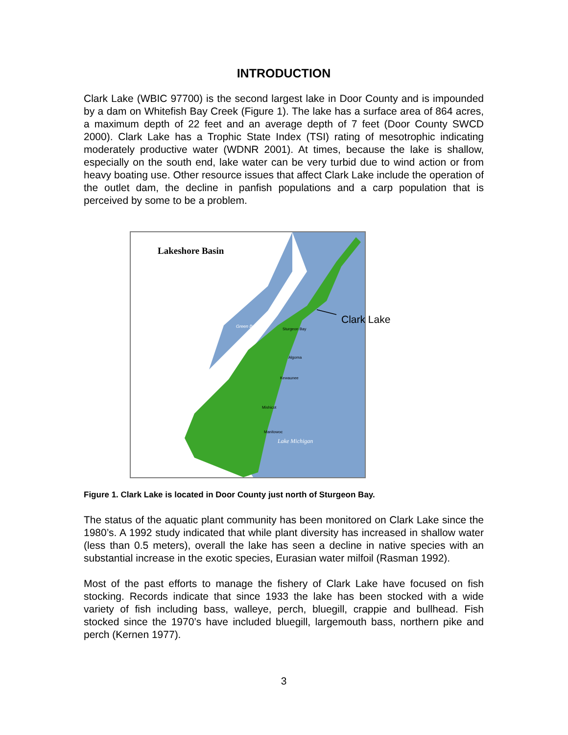INTRODUCTION
Clark Lake (WBIC 97700) is the second largest lake in Door County and is impounded by a dam on Whitefish Bay Creek (Figure 1). The lake has a surface area of 864 acres, a maximum depth of 22 feet and an average depth of 7 feet (Door County SWCD 2000). Clark Lake has a Trophic State Index (TSI) rating of mesotrophic indicating moderately productive water (WDNR 2001). At times, because the lake is shallow, especially on the south end, lake water can be very turbid due to wind action or from heavy boating use. Other resource issues that affect Clark Lake include the operation of the outlet dam, the decline in panfish populations and a carp population that is perceived by some to be a problem.
Lakeshore Basin
Lake Michigan
Green Bay
Sturgeon Bay
Algoma
Kewaunee
Mishicot
Manitowoc
Clark Lake
Figure 1. Clark Lake is located in Door County just north of Sturgeon Bay.
The status of the aquatic plant community has been monitored on Clark Lake since the 1980’s. A 1992 study indicated that while plant diversity has increased in shallow water (less than 0.5 meters), overall the lake has seen a decline in native species with an substantial increase in the exotic species, Eurasian water milfoil (Rasman 1992).
Most of the past efforts to manage the fishery of Clark Lake have focused on fish stocking. Records indicate that since 1933 the lake has been stocked with a wide variety of fish including bass, walleye, perch, bluegill, crappie and bullhead. Fish stocked since the 1970’s have included bluegill, largemouth bass, northern pike and perch (Kernen 1977).
3